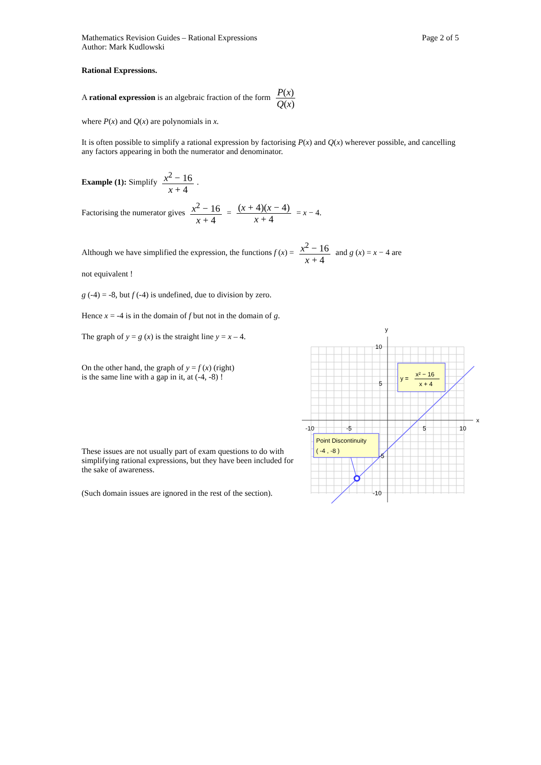Mathematics Revision Guides – Rational Expressions
Author: Mark Kudlowski
Page 2 of 5
Rational Expressions.
A rational expression is an algebraic fraction of the form P(x) Q(x)
where P(x) and Q(x) are polynomials in x.
It is often possible to simplify a rational expression by factorising P(x) and Q(x) wherever possible, and cancelling any factors appearing in both the numerator and denominator.
Example (1): Simplify x<sup>2</sup> − 16 x + 4.
Factorising the numerator gives x<sup>2</sup> − 16 x + 4 = (x + 4)(x − 4) x + 4 = x − 4.
Although we have simplified the expression, the functions f (x) = x<sup>2</sup> − 16 x + 4 and g (x) = x − 4 are
not equivalent !
g (-4) = -8, but f (-4) is undefined, due to division by zero.
Hence x = -4 is in the domain of f but not in the domain of g.
The graph of y = g (x) is the straight line y = x – 4.
On the other hand, the graph of y = f (x) (right)
is the same line with a gap in it, at (-4, -8) !
These issues are not usually part of exam questions to do with simplifying rational expressions, but they have been included for the sake of awareness.
(Such domain issues are ignored in the rest of the section).
y
x
10
5
-10
-5
5
10
-5
-10
y =
x² − 16
x + 4
Point Discontinuity
( -4 , -8 )